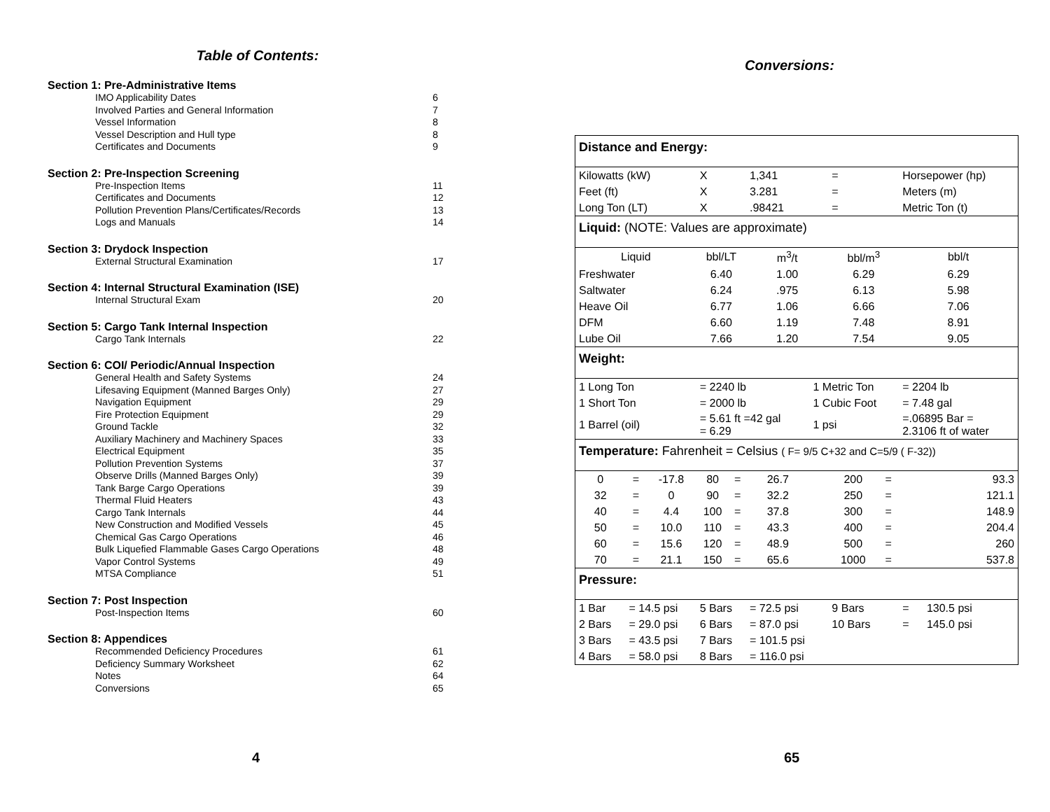Table of Contents:
Section 1: Pre-Administrative Items
| IMO Applicability Dates | 6 |
| Involved Parties and General Information | 7 |
| Vessel Information | 8 |
| Vessel Description and Hull type | 8 |
| Certificates and Documents | 9 |
Section 2: Pre-Inspection Screening
| Pre-Inspection Items | 11 |
| Certificates and Documents | 12 |
| Pollution Prevention Plans/Certificates/Records | 13 |
| Logs and Manuals | 14 |
Section 3: Drydock Inspection
| External Structural Examination | 17 |
Section 4: Internal Structural Examination (ISE)
| Internal Structural Exam | 20 |
Section 5: Cargo Tank Internal Inspection
| Cargo Tank Internals | 22 |
Section 6: COI/ Periodic/Annual Inspection
| General Health and Safety Systems | 24 |
| Lifesaving Equipment (Manned Barges Only) | 27 |
| Navigation Equipment | 29 |
| Fire Protection Equipment | 29 |
| Ground Tackle | 32 |
| Auxiliary Machinery and Machinery Spaces | 33 |
| Electrical Equipment | 35 |
| Pollution Prevention Systems | 37 |
| Observe Drills (Manned Barges Only) | 39 |
| Tank Barge Cargo Operations | 39 |
| Thermal Fluid Heaters | 43 |
| Cargo Tank Internals | 44 |
| New Construction and Modified Vessels | 45 |
| Chemical Gas Cargo Operations | 46 |
| Bulk Liquefied Flammable Gases Cargo Operations | 48 |
| Vapor Control Systems | 49 |
| MTSA Compliance | 51 |
Section 7: Post Inspection
| Post-Inspection Items | 60 |
Section 8: Appendices
| Recommended Deficiency Procedures | 61 |
| Deficiency Summary Worksheet | 62 |
| Notes | 64 |
| Conversions | 65 |
4
Conversions:
| Distance and Energy: | | | | | | | | | | |
| Kilowatts (kW) | | | X | | 1,341 | | = | | Horsepower (hp) | |
| Feet (ft) | | | X | | 3.281 | | = | | Meters (m) | |
| Long Ton (LT) | | | X | | .98421 | | = | | Metric Ton (t) | |
| Liquid: (NOTE: Values are approximate) | | | | | | | | | | |
| Liquid | | | bbl/LT | | m<sup>3</sup>/t | | bbl/m<sup>3</sup> | | bbl/t | |
| Freshwater | | | 6.40 | | 1.00 | | 6.29 | | 6.29 | |
| Saltwater | | | 6.24 | | .975 | | 6.13 | | 5.98 | |
| Heave Oil | | | 6.77 | | 1.06 | | 6.66 | | 7.06 | |
| DFM | | | 6.60 | | 1.19 | | 7.48 | | 8.91 | |
| Lube Oil | | | 7.66 | | 1.20 | | 7.54 | | 9.05 | |
| Weight: | | | | | | | | | | |
| 1 Long Ton | | | = 2240 lb | | | 1 Metric Ton | | | = 2204 lb | |
| 1 Short Ton | | | = 2000 lb | | | 1 Cubic Foot | | | = 7.48 gal | |
| 1 Barrel (oil) | | | = 5.61 ft =42 gal = 6.29 | | | 1 psi | | | =.06895 Bar = 2.3106 ft of water | |
| Temperature: Fahrenheit = Celsius ( F= 9/5 C+32 and C=5/9 ( F-32)) | | | | | | | | | | |
| 0 | = | -17.8 | 80 | = | 26.7 | | 200 | = | 93.3 | |
| 32 | = | 0 | 90 | = | 32.2 | | 250 | = | 121.1 | |
| 40 | = | 4.4 | 100 | = | 37.8 | | 300 | = | 148.9 | |
| 50 | = | 10.0 | 110 | = | 43.3 | | 400 | = | 204.4 | |
| 60 | = | 15.6 | 120 | = | 48.9 | | 500 | = | 260 | |
| 70 | = | 21.1 | 150 | = | 65.6 | | 1000 | = | 537.8 | |
| Pressure: | | | | | | | | | | |
| 1 Bar | = 14.5 psi | | 5 Bars | | = 72.5 psi | | 9 Bars | | = | 130.5 psi |
| 2 Bars | = 29.0 psi | | 6 Bars | | = 87.0 psi | | 10 Bars | | = | 145.0 psi |
| 3 Bars | = 43.5 psi | | 7 Bars | | = 101.5 psi | | | | | |
| 4 Bars | = 58.0 psi | | 8 Bars | | = 116.0 psi | | | | | |
65